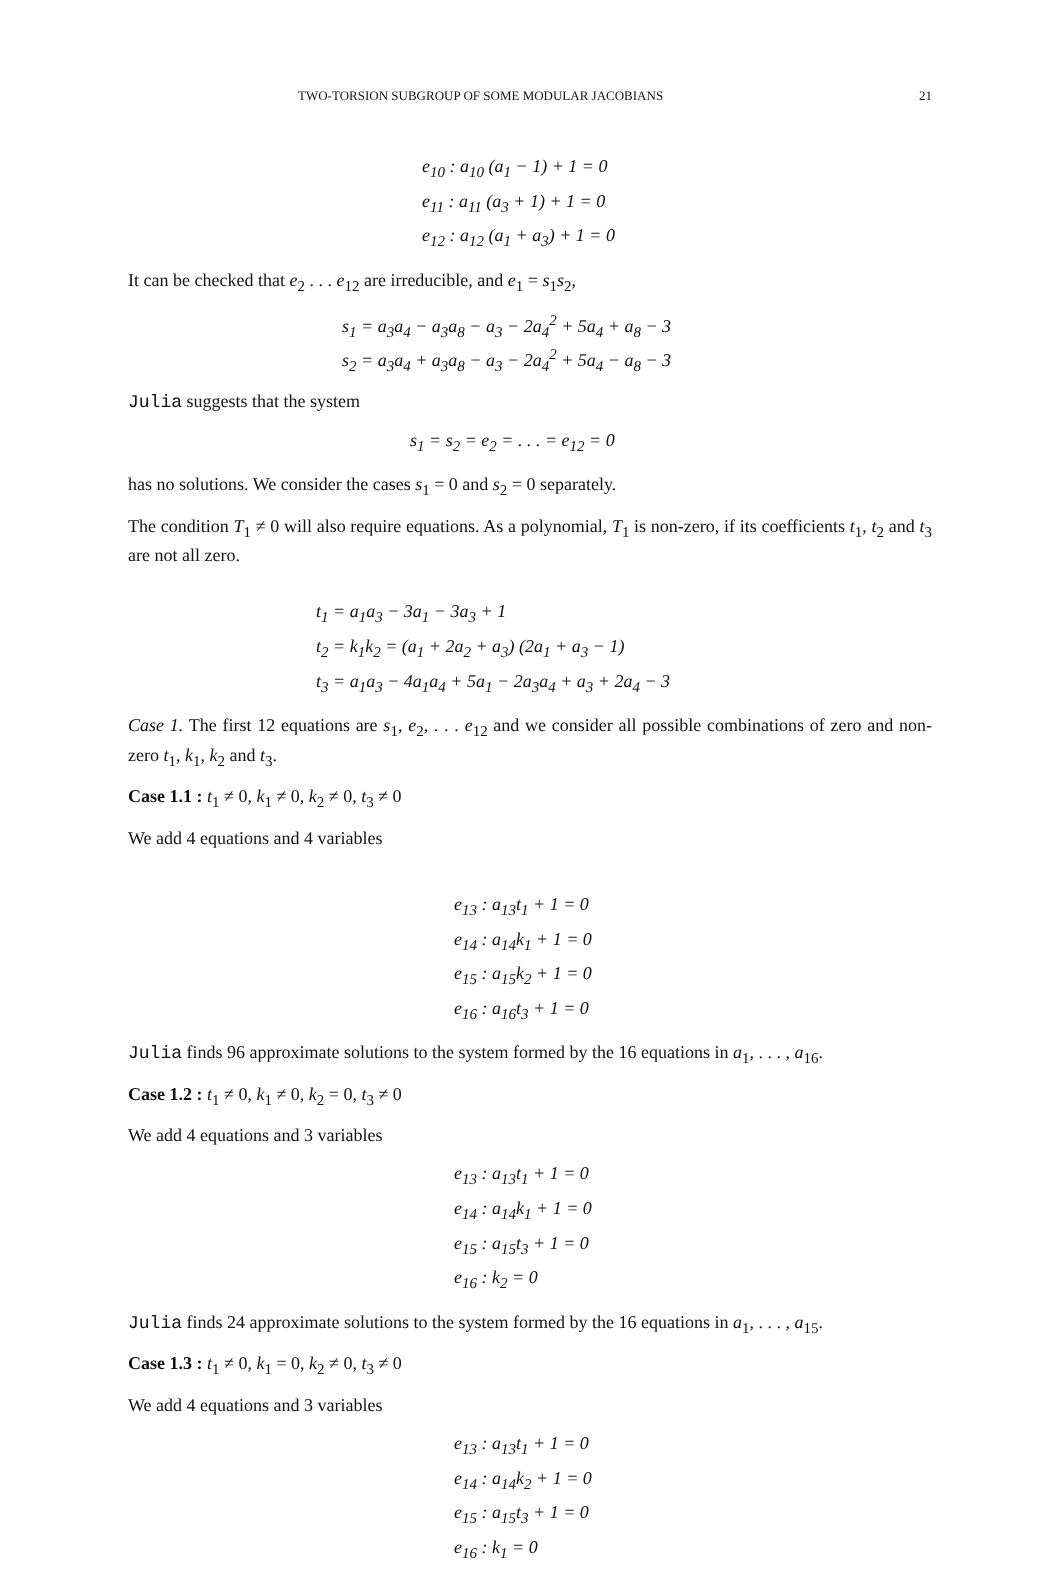TWO-TORSION SUBGROUP OF SOME MODULAR JACOBIANS 21
e<sub>10</sub> : a<sub>10</sub> (a<sub>1</sub> − 1) + 1 = 0
e<sub>11</sub> : a<sub>11</sub> (a<sub>3</sub> + 1) + 1 = 0
e<sub>12</sub> : a<sub>12</sub> (a<sub>1</sub> + a<sub>3</sub>) + 1 = 0
It can be checked that e<sub>2</sub> . . . e<sub>12</sub> are irreducible, and e<sub>1</sub> = s<sub>1</sub>s<sub>2</sub>,
s<sub>1</sub> = a<sub>3</sub>a<sub>4</sub> − a<sub>3</sub>a<sub>8</sub> − a<sub>3</sub> − 2a<sub>4</sub><sup>2</sup> + 5a<sub>4</sub> + a<sub>8</sub> − 3
s<sub>2</sub> = a<sub>3</sub>a<sub>4</sub> + a<sub>3</sub>a<sub>8</sub> − a<sub>3</sub> − 2a<sub>4</sub><sup>2</sup> + 5a<sub>4</sub> − a<sub>8</sub> − 3
Julia suggests that the system
s<sub>1</sub> = s<sub>2</sub> = e<sub>2</sub> = . . . = e<sub>12</sub> = 0
has no solutions. We consider the cases s<sub>1</sub> = 0 and s<sub>2</sub> = 0 separately.
The condition T<sub>1</sub> ≠ 0 will also require equations. As a polynomial, T<sub>1</sub> is non-zero, if its coefficients t<sub>1</sub>, t<sub>2</sub> and t<sub>3</sub> are not all zero.
t<sub>1</sub> = a<sub>1</sub>a<sub>3</sub> − 3a<sub>1</sub> − 3a<sub>3</sub> + 1
t<sub>2</sub> = k<sub>1</sub>k<sub>2</sub> = (a<sub>1</sub> + 2a<sub>2</sub> + a<sub>3</sub>) (2a<sub>1</sub> + a<sub>3</sub> − 1)
t<sub>3</sub> = a<sub>1</sub>a<sub>3</sub> − 4a<sub>1</sub>a<sub>4</sub> + 5a<sub>1</sub> − 2a<sub>3</sub>a<sub>4</sub> + a<sub>3</sub> + 2a<sub>4</sub> − 3
Case 1. The first 12 equations are s<sub>1</sub>, e<sub>2</sub>, . . . e<sub>12</sub> and we consider all possible combinations of zero and non-zero t<sub>1</sub>, k<sub>1</sub>, k<sub>2</sub> and t<sub>3</sub>.
Case 1.1 : t<sub>1</sub> ≠ 0, k<sub>1</sub> ≠ 0, k<sub>2</sub> ≠ 0, t<sub>3</sub> ≠ 0
We add 4 equations and 4 variables
e<sub>13</sub> : a<sub>13</sub>t<sub>1</sub> + 1 = 0
e<sub>14</sub> : a<sub>14</sub>k<sub>1</sub> + 1 = 0
e<sub>15</sub> : a<sub>15</sub>k<sub>2</sub> + 1 = 0
e<sub>16</sub> : a<sub>16</sub>t<sub>3</sub> + 1 = 0
Julia finds 96 approximate solutions to the system formed by the 16 equations in a<sub>1</sub>, . . . , a<sub>16</sub>.
Case 1.2 : t<sub>1</sub> ≠ 0, k<sub>1</sub> ≠ 0, k<sub>2</sub> = 0, t<sub>3</sub> ≠ 0
We add 4 equations and 3 variables
e<sub>13</sub> : a<sub>13</sub>t<sub>1</sub> + 1 = 0
e<sub>14</sub> : a<sub>14</sub>k<sub>1</sub> + 1 = 0
e<sub>15</sub> : a<sub>15</sub>t<sub>3</sub> + 1 = 0
e<sub>16</sub> : k<sub>2</sub> = 0
Julia finds 24 approximate solutions to the system formed by the 16 equations in a<sub>1</sub>, . . . , a<sub>15</sub>.
Case 1.3 : t<sub>1</sub> ≠ 0, k<sub>1</sub> = 0, k<sub>2</sub> ≠ 0, t<sub>3</sub> ≠ 0
We add 4 equations and 3 variables
e<sub>13</sub> : a<sub>13</sub>t<sub>1</sub> + 1 = 0
e<sub>14</sub> : a<sub>14</sub>k<sub>2</sub> + 1 = 0
e<sub>15</sub> : a<sub>15</sub>t<sub>3</sub> + 1 = 0
e<sub>16</sub> : k<sub>1</sub> = 0